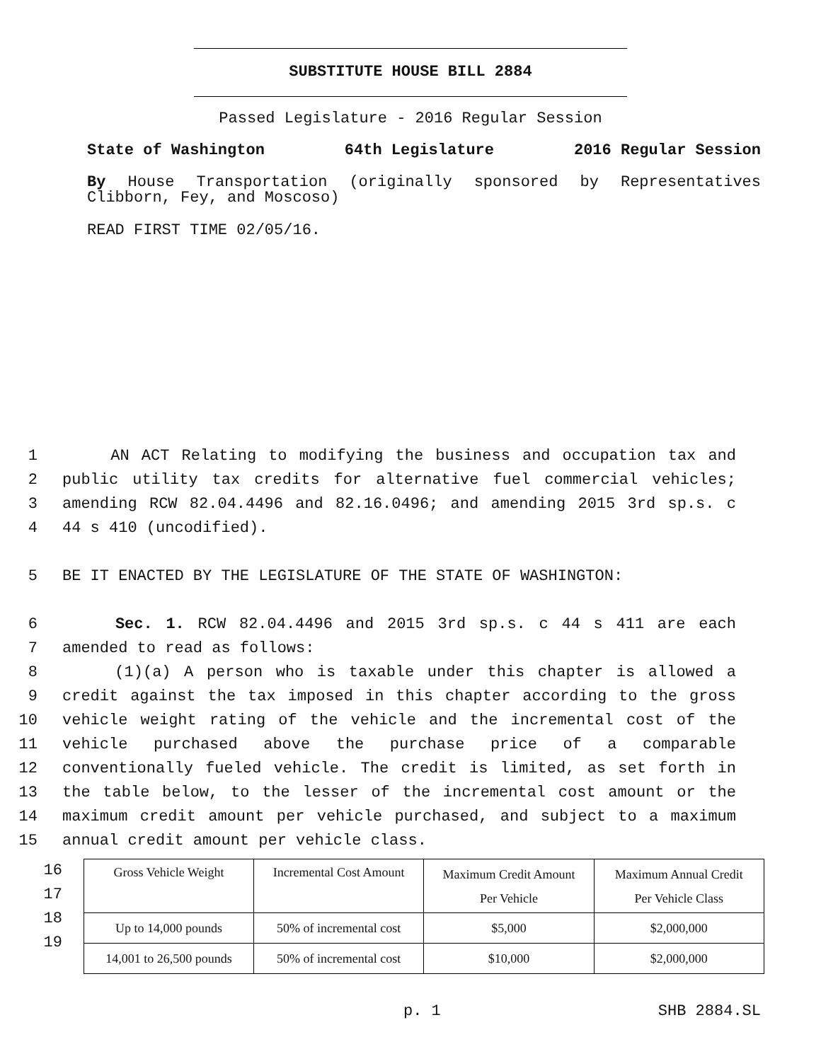SUBSTITUTE HOUSE BILL 2884
Passed Legislature - 2016 Regular Session
State of Washington 64th Legislature 2016 Regular Session
By House Transportation (originally sponsored by Representatives Clibborn, Fey, and Moscoso)
READ FIRST TIME 02/05/16.
1 AN ACT Relating to modifying the business and occupation tax and
2 public utility tax credits for alternative fuel commercial vehicles;
3 amending RCW 82.04.4496 and 82.16.0496; and amending 2015 3rd sp.s. c
4 44 s 410 (uncodified).
5 BE IT ENACTED BY THE LEGISLATURE OF THE STATE OF WASHINGTON:
6 Sec. 1. RCW 82.04.4496 and 2015 3rd sp.s. c 44 s 411 are each
7 amended to read as follows:
8 (1)(a) A person who is taxable under this chapter is allowed a
9 credit against the tax imposed in this chapter according to the gross
10 vehicle weight rating of the vehicle and the incremental cost of the
11 vehicle purchased above the purchase price of a comparable
12 conventionally fueled vehicle. The credit is limited, as set forth in
13 the table below, to the lesser of the incremental cost amount or the
14 maximum credit amount per vehicle purchased, and subject to a maximum
15 annual credit amount per vehicle class.
16
17
18
19
| Gross Vehicle Weight | Incremental Cost Amount | Maximum Credit Amount Per Vehicle | Maximum Annual Credit Per Vehicle Class |
| Up to 14,000 pounds | 50% of incremental cost | $5,000 | $2,000,000 |
| 14,001 to 26,500 pounds | 50% of incremental cost | $10,000 | $2,000,000 |
p. 1 SHB 2884.SL